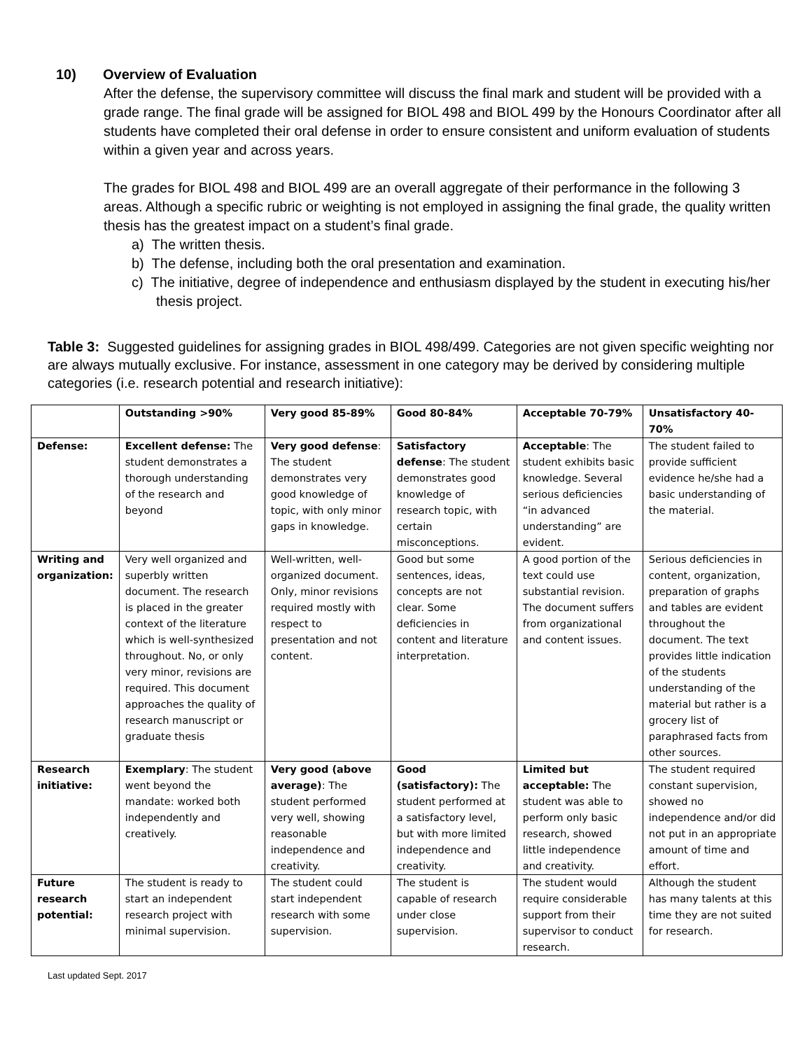10) Overview of Evaluation
After the defense, the supervisory committee will discuss the final mark and student will be provided with a grade range. The final grade will be assigned for BIOL 498 and BIOL 499 by the Honours Coordinator after all students have completed their oral defense in order to ensure consistent and uniform evaluation of students within a given year and across years.
The grades for BIOL 498 and BIOL 499 are an overall aggregate of their performance in the following 3 areas. Although a specific rubric or weighting is not employed in assigning the final grade, the quality written thesis has the greatest impact on a student’s final grade.
a) The written thesis.
b) The defense, including both the oral presentation and examination.
c) The initiative, degree of independence and enthusiasm displayed by the student in executing his/her thesis project.
Table 3: Suggested guidelines for assigning grades in BIOL 498/499. Categories are not given specific weighting nor are always mutually exclusive. For instance, assessment in one category may be derived by considering multiple categories (i.e. research potential and research initiative):
| | Outstanding >90% | Very good 85-89% | Good 80-84% | Acceptable 70-79% | Unsatisfactory 40- 70% |
| --- | --- | --- | --- | --- | --- |
| Defense: | Excellent defense: The student demonstrates a thorough understanding of the research and beyond | Very good defense : The student demonstrates very good knowledge of topic, with only minor gaps in knowledge. | Satisfactory defense : The student demonstrates good knowledge of research topic, with certain misconceptions. | Acceptable : The student exhibits basic knowledge. Several serious deficiencies “in advanced understanding” are evident. | The student failed to provide sufficient evidence he/she had a basic understanding of the material. |
| Writing and organization: | Very well organized and superbly written document. The research is placed in the greater context of the literature which is well-synthesized throughout. No, or only very minor, revisions are required. This document approaches the quality of research manuscript or graduate thesis | Well-written, well-organized document. Only, minor revisions required mostly with respect to presentation and not content. | Good but some sentences, ideas, concepts are not clear. Some deficiencies in content and literature interpretation. | A good portion of the text could use substantial revision. The document suffers from organizational and content issues. | Serious deficiencies in content, organization, preparation of graphs and tables are evident throughout the document. The text provides little indication of the students understanding of the material but rather is a grocery list of paraphrased facts from other sources. |
| Research initiative: | Exemplary : The student went beyond the mandate: worked both independently and creatively. | Very good (above average) : The student performed very well, showing reasonable independence and creativity. | Good (satisfactory): The student performed at a satisfactory level, but with more limited independence and creativity. | Limited but acceptable: The student was able to perform only basic research, showed little independence and creativity. | The student required constant supervision, showed no independence and/or did not put in an appropriate amount of time and effort. |
| Future research potential: | The student is ready to start an independent research project with minimal supervision. | The student could start independent research with some supervision. | The student is capable of research under close supervision. | The student would require considerable support from their supervisor to conduct research. | Although the student has many talents at this time they are not suited for research. |
Last updated Sept. 2017